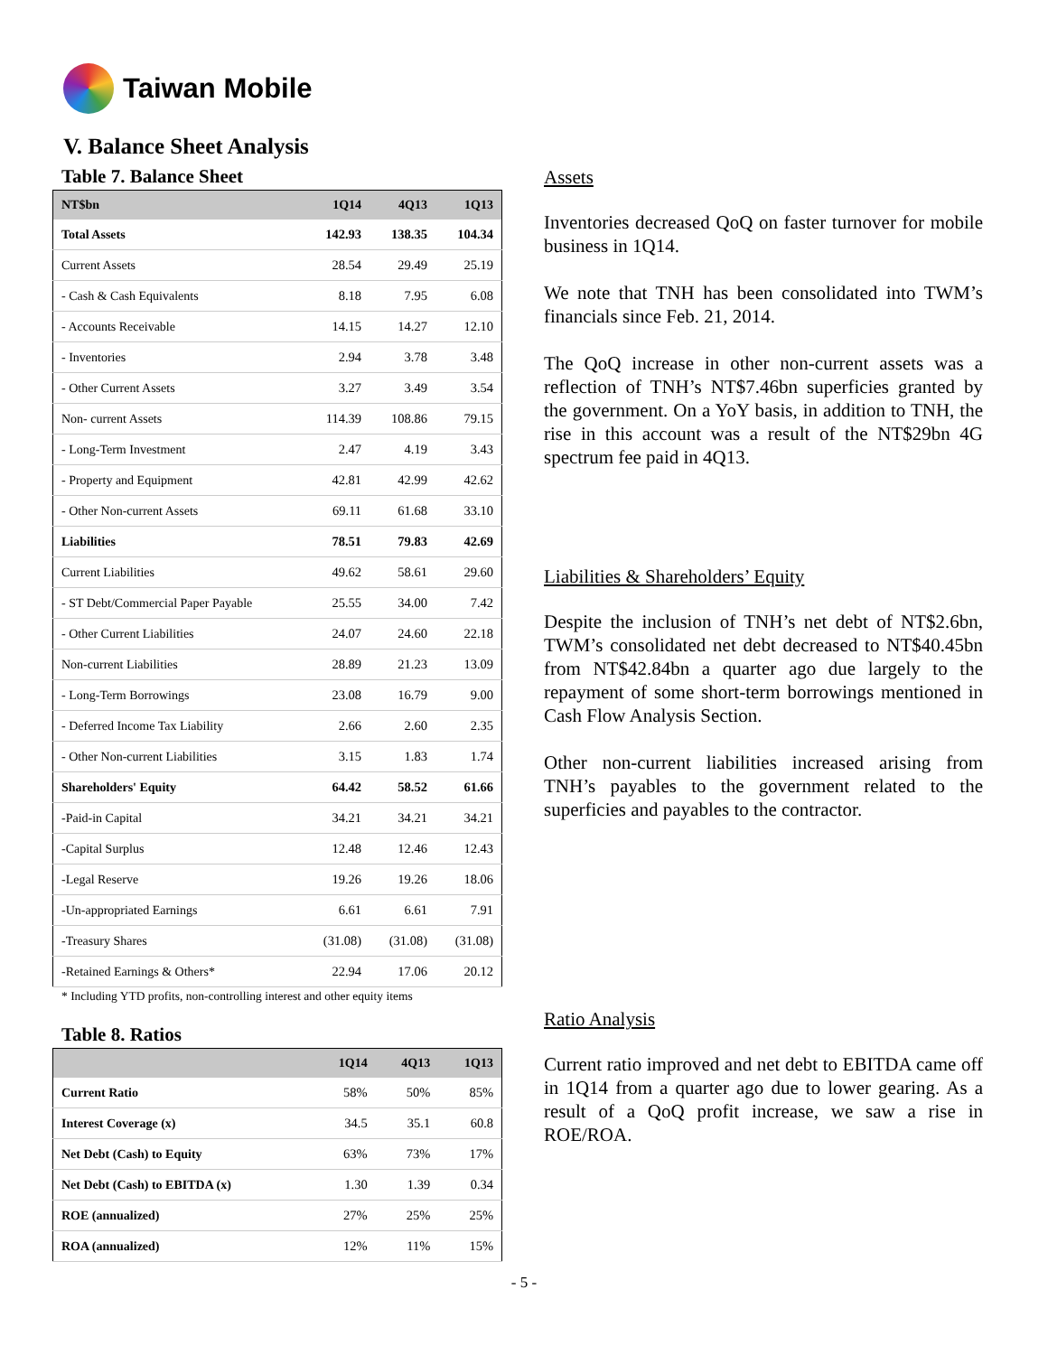Taiwan Mobile
V. Balance Sheet Analysis
Table 7. Balance Sheet
| NT$bn | 1Q14 | 4Q13 | 1Q13 |
| --- | --- | --- | --- |
| Total Assets | 142.93 | 138.35 | 104.34 |
| Current Assets | 28.54 | 29.49 | 25.19 |
| - Cash & Cash Equivalents | 8.18 | 7.95 | 6.08 |
| - Accounts Receivable | 14.15 | 14.27 | 12.10 |
| - Inventories | 2.94 | 3.78 | 3.48 |
| - Other Current Assets | 3.27 | 3.49 | 3.54 |
| Non- current Assets | 114.39 | 108.86 | 79.15 |
| - Long-Term Investment | 2.47 | 4.19 | 3.43 |
| - Property and Equipment | 42.81 | 42.99 | 42.62 |
| - Other Non-current Assets | 69.11 | 61.68 | 33.10 |
| Liabilities | 78.51 | 79.83 | 42.69 |
| Current Liabilities | 49.62 | 58.61 | 29.60 |
| - ST Debt/Commercial Paper Payable | 25.55 | 34.00 | 7.42 |
| - Other Current Liabilities | 24.07 | 24.60 | 22.18 |
| Non-current Liabilities | 28.89 | 21.23 | 13.09 |
| - Long-Term Borrowings | 23.08 | 16.79 | 9.00 |
| - Deferred Income Tax Liability | 2.66 | 2.60 | 2.35 |
| - Other Non-current Liabilities | 3.15 | 1.83 | 1.74 |
| Shareholders' Equity | 64.42 | 58.52 | 61.66 |
| -Paid-in Capital | 34.21 | 34.21 | 34.21 |
| -Capital Surplus | 12.48 | 12.46 | 12.43 |
| -Legal Reserve | 19.26 | 19.26 | 18.06 |
| -Un-appropriated Earnings | 6.61 | 6.61 | 7.91 |
| -Treasury Shares | (31.08) | (31.08) | (31.08) |
| -Retained Earnings & Others* | 22.94 | 17.06 | 20.12 |
* Including YTD profits, non-controlling interest and other equity items
Table 8. Ratios
| | 1Q14 | 4Q13 | 1Q13 |
| --- | --- | --- | --- |
| Current Ratio | 58% | 50% | 85% |
| Interest Coverage (x) | 34.5 | 35.1 | 60.8 |
| Net Debt (Cash) to Equity | 63% | 73% | 17% |
| Net Debt (Cash) to EBITDA (x) | 1.30 | 1.39 | 0.34 |
| ROE (annualized) | 27% | 25% | 25% |
| ROA (annualized) | 12% | 11% | 15% |
Assets
Inventories decreased QoQ on faster turnover for mobile business in 1Q14.
We note that TNH has been consolidated into TWM’s financials since Feb. 21, 2014.
The QoQ increase in other non-current assets was a reflection of TNH’s NT$7.46bn superficies granted by the government. On a YoY basis, in addition to TNH, the rise in this account was a result of the NT$29bn 4G spectrum fee paid in 4Q13.
Liabilities & Shareholders’ Equity
Despite the inclusion of TNH’s net debt of NT$2.6bn, TWM’s consolidated net debt decreased to NT$40.45bn from NT$42.84bn a quarter ago due largely to the repayment of some short-term borrowings mentioned in Cash Flow Analysis Section.
Other non-current liabilities increased arising from TNH’s payables to the government related to the superficies and payables to the contractor.
Ratio Analysis
Current ratio improved and net debt to EBITDA came off in 1Q14 from a quarter ago due to lower gearing. As a result of a QoQ profit increase, we saw a rise in ROE/ROA.
- 5 -